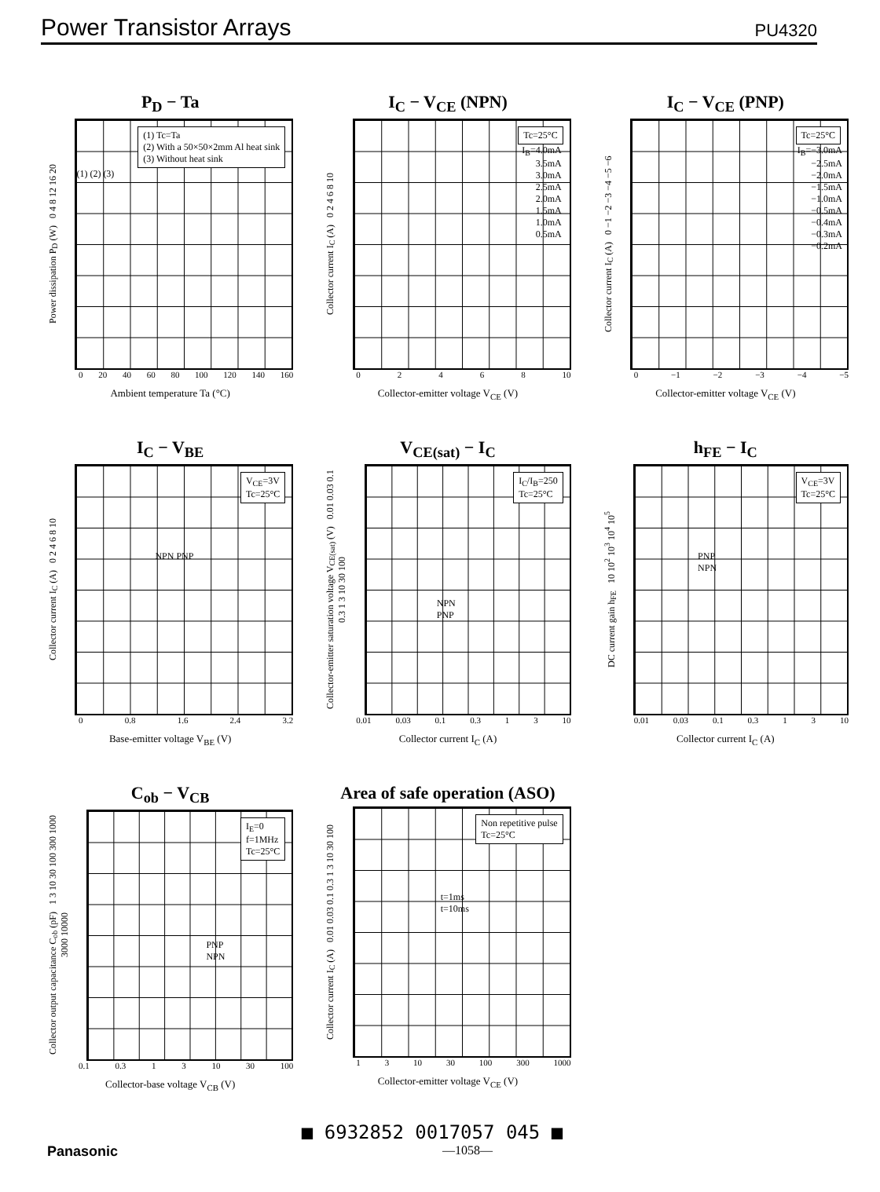Power Transistor Arrays
PU4320
P<sub>D</sub> − Ta
Power dissipation P<sub>D</sub> (W) 0 4 8 12 16 20
(1) Tc=Ta
(2) With a 50×50×2mm Al heat sink
(3) Without heat sink
(1) (2) (3)
0 20 40 60 80 100 120 140 160
Ambient temperature Ta (°C)
I<sub>C</sub> − V<sub>CE</sub> (NPN)
Collector current I<sub>C</sub> (A) 0 2 4 6 8 10
Tc=25°C
I<sub>B</sub>=4.0mA
3.5mA
3.0mA
2.5mA
2.0mA
1.5mA
1.0mA
0.5mA
02468 10
Collector-emitter voltage V<sub>CE</sub> (V)
I<sub>C</sub> − V<sub>CE</sub> (PNP)
Collector current I<sub>C</sub> (A) 0 −1 −2 −3 −4 −5 −6
Tc=25°C
I<sub>B</sub>=−3.0mA
−2.5mA
−2.0mA
−1.5mA
−1.0mA
−0.5mA
−0.4mA
−0.3mA
−0.2mA
0 −1 −2 −3 −4 −5
Collector-emitter voltage V<sub>CE</sub> (V)
I<sub>C</sub> − V<sub>BE</sub>
Collector current I<sub>C</sub> (A) 0 2 4 6 8 10
V<sub>CE</sub>=3V
Tc=25°C
NPN PNP
0 0.8 1.6 2.4 3.2
Base-emitter voltage V<sub>BE</sub> (V)
V<sub>CE(sat)</sub> − I<sub>C</sub>
Collector-emitter saturation voltage V<sub>CE(sat)</sub> (V) 0.01 0.03 0.1 0.3 1 3 10 30 100
I<sub>C</sub>/I<sub>B</sub>=250
Tc=25°C
NPN
PNP
0.01 0.03 0.1 0.3 13 10
Collector current I<sub>C</sub> (A)
h<sub>FE</sub> − I<sub>C</sub>
DC current gain h<sub>FE</sub> 10 10<sup>2</sup> 10<sup>3</sup> 10<sup>4</sup> 10<sup>5</sup>
V<sub>CE</sub>=3V
Tc=25°C
PNP
NPN
0.01 0.03 0.1 0.3 13 10
Collector current I<sub>C</sub> (A)
C<sub>ob</sub> − V<sub>CB</sub>
Collector output capacitance C<sub>ob</sub> (pF) 1 3 10 30 100 300 1000 3000 10000
I<sub>E</sub>=0
f=1MHz
Tc=25°C
PNP
NPN
0.1 0.3 13 10 30 100
Collector-base voltage V<sub>CB</sub> (V)
Area of safe operation (ASO)
Collector current I<sub>C</sub> (A) 0.01 0.03 0.1 0.3 1 3 10 30 100
Non repetitive pulse
Tc=25°C
t=1ms
t=10ms
13 10 30 100 300 1000
Collector-emitter voltage V<sub>CE</sub> (V)
■ 6932852 0017057 045 ■
Panasonic —1058—